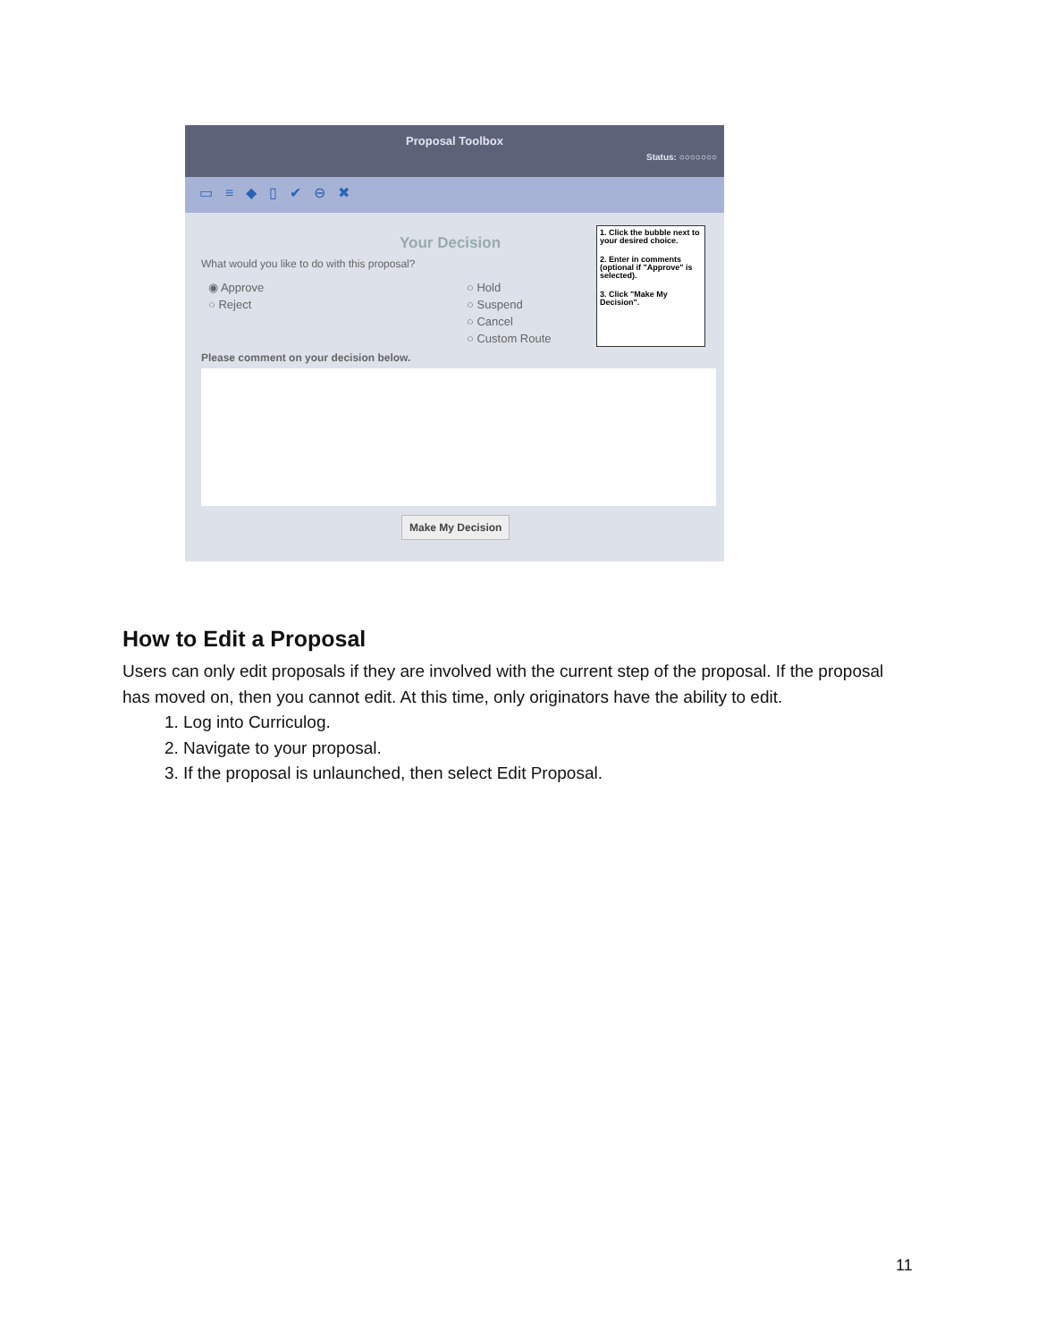Proposal Toolbox
Status: ○○○○○○○
▭≡◆▯✔⊖✖
Your Decision
What would you like to do with this proposal?
◉ Approve
○ Reject
○ Hold
○ Suspend
○ Cancel
○ Custom Route
Please comment on your decision below.
Make My Decision
1. Click the bubble next to your desired choice.
2. Enter in comments (optional if "Approve" is selected).
3. Click "Make My Decision".
How to Edit a Proposal
Users can only edit proposals if they are involved with the current step of the proposal. If the proposal has moved on, then you cannot edit. At this time, only originators have the ability to edit.
1. Log into Curriculog.
2. Navigate to your proposal.
3. If the proposal is unlaunched, then select Edit Proposal.
11